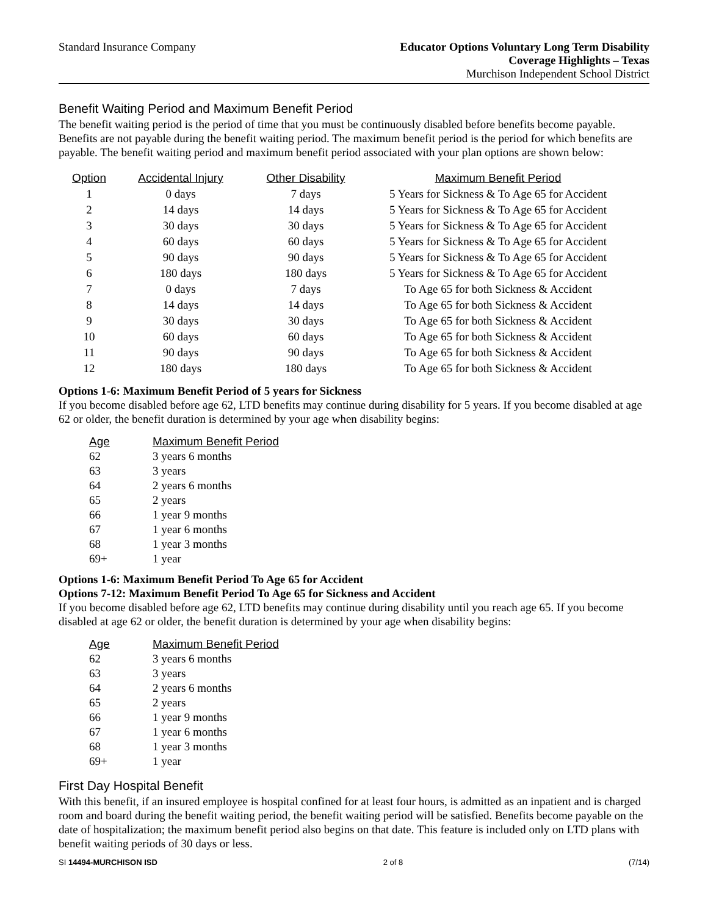Standard Insurance Company Educator Options Voluntary Long Term Disability
Coverage Highlights – Texas
Murchison Independent School District
Benefit Waiting Period and Maximum Benefit Period
The benefit waiting period is the period of time that you must be continuously disabled before benefits become payable. Benefits are not payable during the benefit waiting period. The maximum benefit period is the period for which benefits are payable. The benefit waiting period and maximum benefit period associated with your plan options are shown below:
| Option | Accidental Injury | Other Disability | Maximum Benefit Period |
| --- | --- | --- | --- |
| 1 | 0 days | 7 days | 5 Years for Sickness & To Age 65 for Accident |
| 2 | 14 days | 14 days | 5 Years for Sickness & To Age 65 for Accident |
| 3 | 30 days | 30 days | 5 Years for Sickness & To Age 65 for Accident |
| 4 | 60 days | 60 days | 5 Years for Sickness & To Age 65 for Accident |
| 5 | 90 days | 90 days | 5 Years for Sickness & To Age 65 for Accident |
| 6 | 180 days | 180 days | 5 Years for Sickness & To Age 65 for Accident |
| 7 | 0 days | 7 days | To Age 65 for both Sickness & Accident |
| 8 | 14 days | 14 days | To Age 65 for both Sickness & Accident |
| 9 | 30 days | 30 days | To Age 65 for both Sickness & Accident |
| 10 | 60 days | 60 days | To Age 65 for both Sickness & Accident |
| 11 | 90 days | 90 days | To Age 65 for both Sickness & Accident |
| 12 | 180 days | 180 days | To Age 65 for both Sickness & Accident |
Options 1-6: Maximum Benefit Period of 5 years for Sickness
If you become disabled before age 62, LTD benefits may continue during disability for 5 years. If you become disabled at age 62 or older, the benefit duration is determined by your age when disability begins:
| Age | Maximum Benefit Period |
| --- | --- |
| 62 | 3 years 6 months |
| 63 | 3 years |
| 64 | 2 years 6 months |
| 65 | 2 years |
| 66 | 1 year 9 months |
| 67 | 1 year 6 months |
| 68 | 1 year 3 months |
| 69+ | 1 year |
Options 1-6: Maximum Benefit Period To Age 65 for Accident
Options 7-12: Maximum Benefit Period To Age 65 for Sickness and Accident
If you become disabled before age 62, LTD benefits may continue during disability until you reach age 65. If you become disabled at age 62 or older, the benefit duration is determined by your age when disability begins:
| Age | Maximum Benefit Period |
| --- | --- |
| 62 | 3 years 6 months |
| 63 | 3 years |
| 64 | 2 years 6 months |
| 65 | 2 years |
| 66 | 1 year 9 months |
| 67 | 1 year 6 months |
| 68 | 1 year 3 months |
| 69+ | 1 year |
First Day Hospital Benefit
With this benefit, if an insured employee is hospital confined for at least four hours, is admitted as an inpatient and is charged room and board during the benefit waiting period, the benefit waiting period will be satisfied. Benefits become payable on the date of hospitalization; the maximum benefit period also begins on that date. This feature is included only on LTD plans with benefit waiting periods of 30 days or less.
SI 14494-MURCHISON ISD 2 of 8 (7/14)